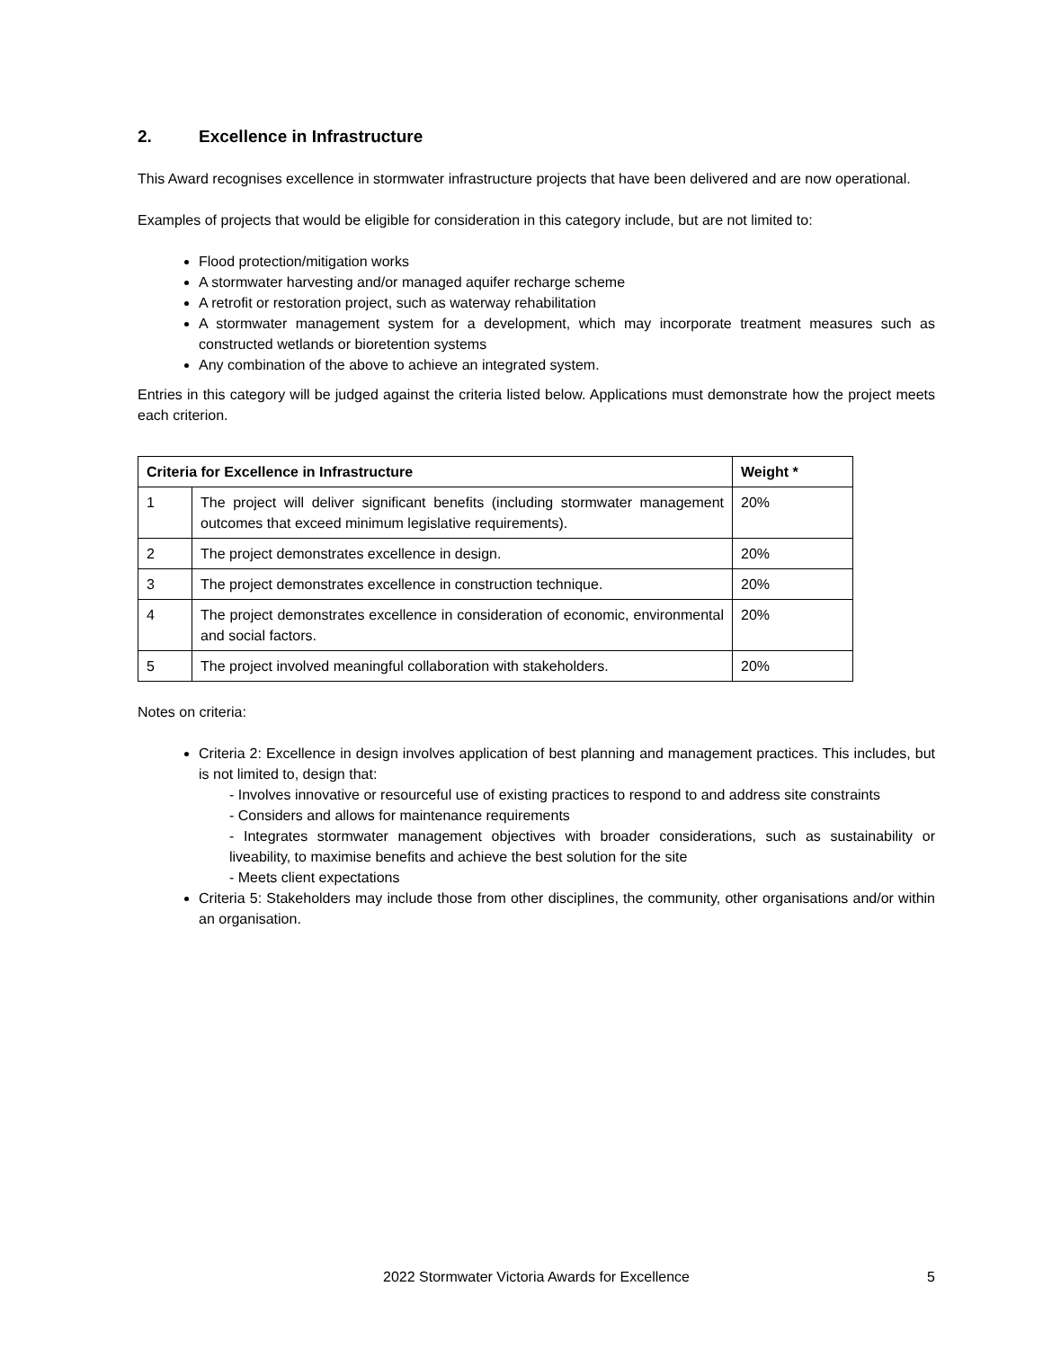2. Excellence in Infrastructure
This Award recognises excellence in stormwater infrastructure projects that have been delivered and are now operational.
Examples of projects that would be eligible for consideration in this category include, but are not limited to:
Flood protection/mitigation works
A stormwater harvesting and/or managed aquifer recharge scheme
A retrofit or restoration project, such as waterway rehabilitation
A stormwater management system for a development, which may incorporate treatment measures such as constructed wetlands or bioretention systems
Any combination of the above to achieve an integrated system.
Entries in this category will be judged against the criteria listed below. Applications must demonstrate how the project meets each criterion.
| Criteria for Excellence in Infrastructure | | Weight * |
| --- | --- | --- |
| 1 | The project will deliver significant benefits (including stormwater management outcomes that exceed minimum legislative requirements). | 20% |
| 2 | The project demonstrates excellence in design. | 20% |
| 3 | The project demonstrates excellence in construction technique. | 20% |
| 4 | The project demonstrates excellence in consideration of economic, environmental and social factors. | 20% |
| 5 | The project involved meaningful collaboration with stakeholders. | 20% |
Notes on criteria:
Criteria 2: Excellence in design involves application of best planning and management practices. This includes, but is not limited to, design that:
- Involves innovative or resourceful use of existing practices to respond to and address site constraints
- Considers and allows for maintenance requirements
- Integrates stormwater management objectives with broader considerations, such as sustainability or liveability, to maximise benefits and achieve the best solution for the site
- Meets client expectations
Criteria 5: Stakeholders may include those from other disciplines, the community, other organisations and/or within an organisation.
2022 Stormwater Victoria Awards for Excellence 5